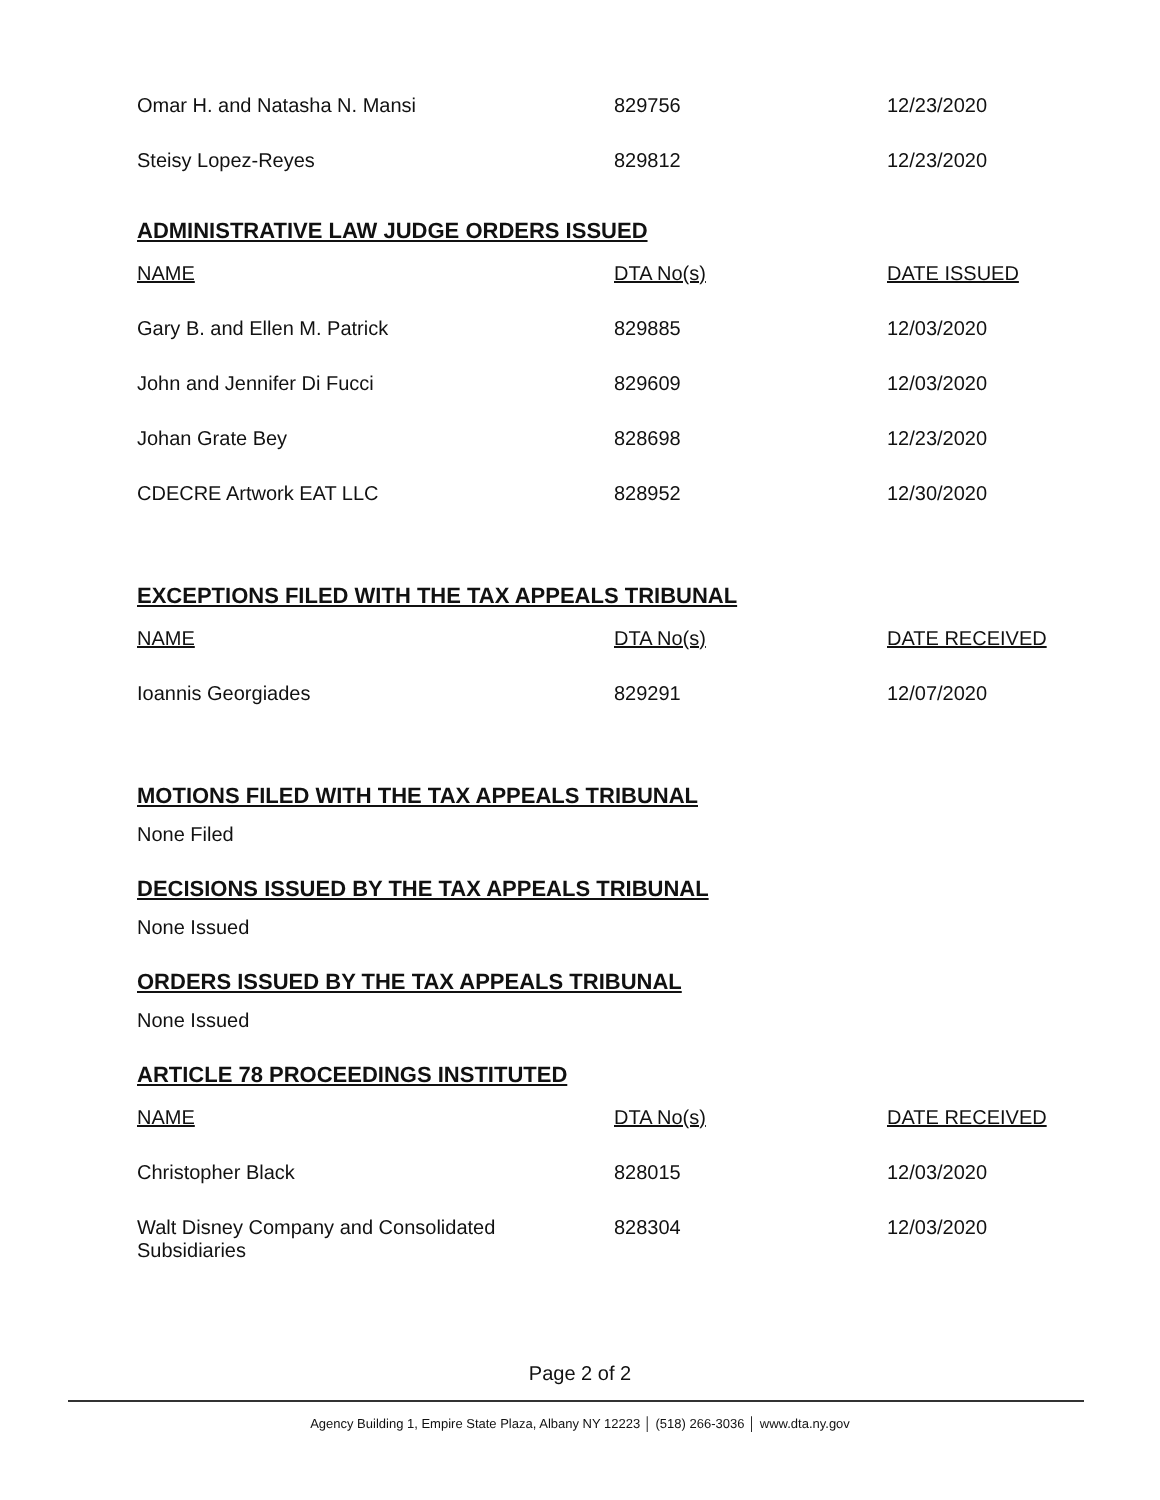| Omar H. and Natasha N. Mansi | 829756 | 12/23/2020 |
| Steisy Lopez-Reyes | 829812 | 12/23/2020 |
ADMINISTRATIVE LAW JUDGE ORDERS ISSUED
| NAME | DTA No(s) | DATE ISSUED |
| --- | --- | --- |
| Gary B. and Ellen M. Patrick | 829885 | 12/03/2020 |
| John and Jennifer Di Fucci | 829609 | 12/03/2020 |
| Johan Grate Bey | 828698 | 12/23/2020 |
| CDECRE Artwork EAT LLC | 828952 | 12/30/2020 |
EXCEPTIONS FILED WITH THE TAX APPEALS TRIBUNAL
| NAME | DTA No(s) | DATE RECEIVED |
| --- | --- | --- |
| Ioannis Georgiades | 829291 | 12/07/2020 |
MOTIONS FILED WITH THE TAX APPEALS TRIBUNAL
None Filed
DECISIONS ISSUED BY THE TAX APPEALS TRIBUNAL
None Issued
ORDERS ISSUED BY THE TAX APPEALS TRIBUNAL
None Issued
ARTICLE 78 PROCEEDINGS INSTITUTED
| NAME | DTA No(s) | DATE RECEIVED |
| --- | --- | --- |
| Christopher Black | 828015 | 12/03/2020 |
| Walt Disney Company and Consolidated Subsidiaries | 828304 | 12/03/2020 |
Page 2 of 2
Agency Building 1, Empire State Plaza, Albany NY 12223 │ (518) 266-3036 │ www.dta.ny.gov